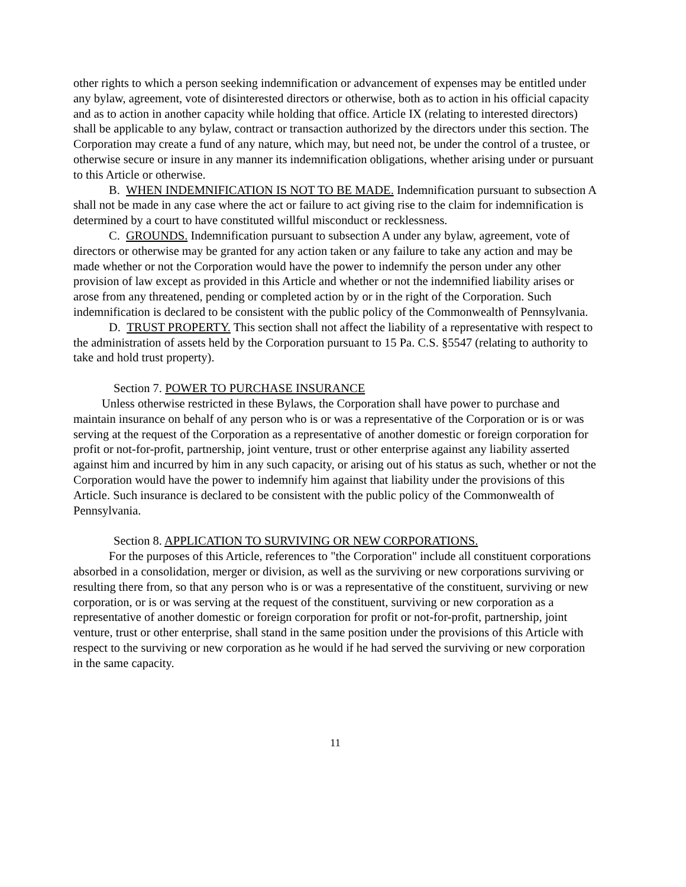other rights to which a person seeking indemnification or advancement of expenses may be entitled under any bylaw, agreement, vote of disinterested directors or otherwise, both as to action in his official capacity and as to action in another capacity while holding that office. Article IX (relating to interested directors) shall be applicable to any bylaw, contract or transaction authorized by the directors under this section. The Corporation may create a fund of any nature, which may, but need not, be under the control of a trustee, or otherwise secure or insure in any manner its indemnification obligations, whether arising under or pursuant to this Article or otherwise.
B. WHEN INDEMNIFICATION IS NOT TO BE MADE. Indemnification pursuant to subsection A shall not be made in any case where the act or failure to act giving rise to the claim for indemnification is determined by a court to have constituted willful misconduct or recklessness.
C. GROUNDS. Indemnification pursuant to subsection A under any bylaw, agreement, vote of directors or otherwise may be granted for any action taken or any failure to take any action and may be made whether or not the Corporation would have the power to indemnify the person under any other provision of law except as provided in this Article and whether or not the indemnified liability arises or arose from any threatened, pending or completed action by or in the right of the Corporation. Such indemnification is declared to be consistent with the public policy of the Commonwealth of Pennsylvania.
D. TRUST PROPERTY. This section shall not affect the liability of a representative with respect to the administration of assets held by the Corporation pursuant to 15 Pa. C.S. §5547 (relating to authority to take and hold trust property).
Section 7. POWER TO PURCHASE INSURANCE
Unless otherwise restricted in these Bylaws, the Corporation shall have power to purchase and maintain insurance on behalf of any person who is or was a representative of the Corporation or is or was serving at the request of the Corporation as a representative of another domestic or foreign corporation for profit or not-for-profit, partnership, joint venture, trust or other enterprise against any liability asserted against him and incurred by him in any such capacity, or arising out of his status as such, whether or not the Corporation would have the power to indemnify him against that liability under the provisions of this Article. Such insurance is declared to be consistent with the public policy of the Commonwealth of Pennsylvania.
Section 8. APPLICATION TO SURVIVING OR NEW CORPORATIONS.
For the purposes of this Article, references to "the Corporation" include all constituent corporations absorbed in a consolidation, merger or division, as well as the surviving or new corporations surviving or resulting there from, so that any person who is or was a representative of the constituent, surviving or new corporation, or is or was serving at the request of the constituent, surviving or new corporation as a representative of another domestic or foreign corporation for profit or not-for-profit, partnership, joint venture, trust or other enterprise, shall stand in the same position under the provisions of this Article with respect to the surviving or new corporation as he would if he had served the surviving or new corporation in the same capacity.
11